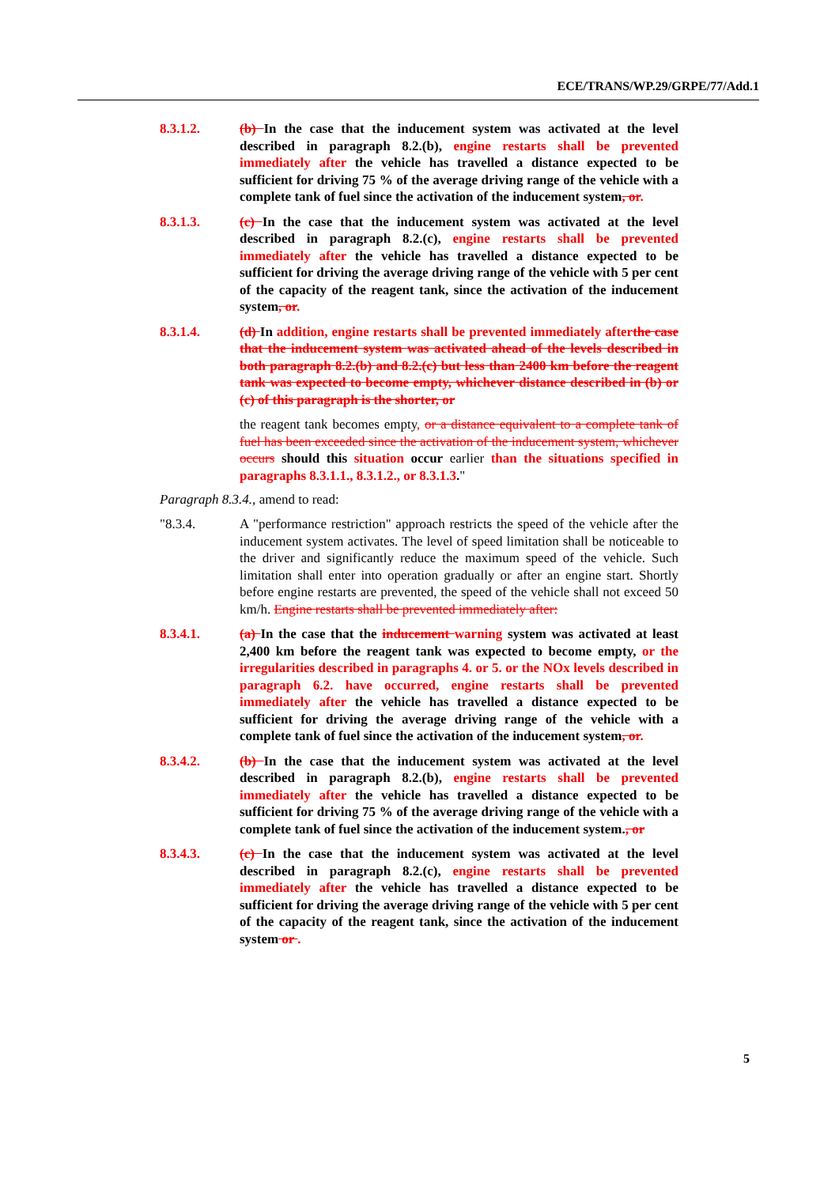ECE/TRANS/WP.29/GRPE/77/Add.1
8.3.1.2. (b) In the case that the inducement system was activated at the level described in paragraph 8.2.(b), engine restarts shall be prevented immediately after the vehicle has travelled a distance expected to be sufficient for driving 75 % of the average driving range of the vehicle with a complete tank of fuel since the activation of the inducement system, or.
8.3.1.3. (c) In the case that the inducement system was activated at the level described in paragraph 8.2.(c), engine restarts shall be prevented immediately after the vehicle has travelled a distance expected to be sufficient for driving the average driving range of the vehicle with 5 per cent of the capacity of the reagent tank, since the activation of the inducement system, or.
8.3.1.4. (d) In addition, engine restarts shall be prevented immediately after the case that the inducement system was activated ahead of the levels described in both paragraph 8.2.(b) and 8.2.(c) but less than 2400 km before the reagent tank was expected to become empty, whichever distance described in (b) or (c) of this paragraph is the shorter, or
the reagent tank becomes empty, or a distance equivalent to a complete tank of fuel has been exceeded since the activation of the inducement system, whichever occurs should this situation occur earlier than the situations specified in paragraphs 8.3.1.1., 8.3.1.2., or 8.3.1.3."
Paragraph 8.3.4., amend to read:
"8.3.4. A "performance restriction" approach restricts the speed of the vehicle after the inducement system activates. The level of speed limitation shall be noticeable to the driver and significantly reduce the maximum speed of the vehicle. Such limitation shall enter into operation gradually or after an engine start. Shortly before engine restarts are prevented, the speed of the vehicle shall not exceed 50 km/h. Engine restarts shall be prevented immediately after:
8.3.4.1. (a) In the case that the inducement warning system was activated at least 2,400 km before the reagent tank was expected to become empty, or the irregularities described in paragraphs 4. or 5. or the NOx levels described in paragraph 6.2. have occurred, engine restarts shall be prevented immediately after the vehicle has travelled a distance expected to be sufficient for driving the average driving range of the vehicle with a complete tank of fuel since the activation of the inducement system, or.
8.3.4.2. (b) In the case that the inducement system was activated at the level described in paragraph 8.2.(b), engine restarts shall be prevented immediately after the vehicle has travelled a distance expected to be sufficient for driving 75 % of the average driving range of the vehicle with a complete tank of fuel since the activation of the inducement system., or
8.3.4.3. (c) In the case that the inducement system was activated at the level described in paragraph 8.2.(c), engine restarts shall be prevented immediately after the vehicle has travelled a distance expected to be sufficient for driving the average driving range of the vehicle with 5 per cent of the capacity of the reagent tank, since the activation of the inducement system or .
5